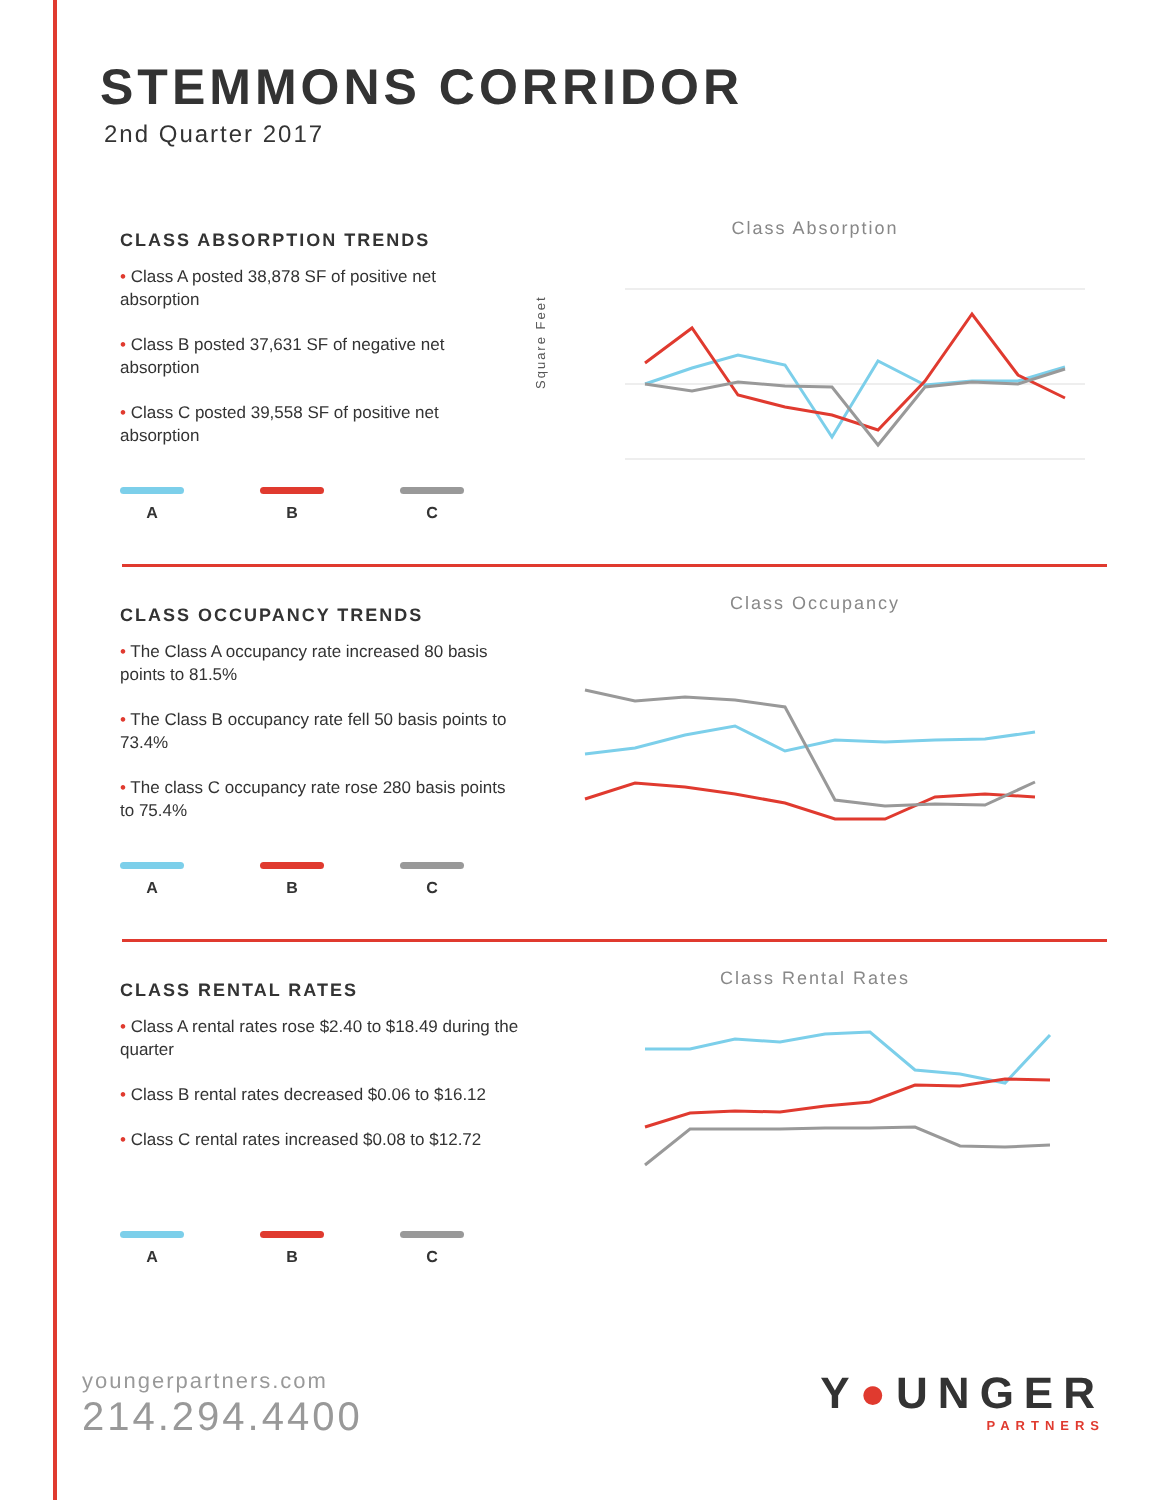STEMMONS CORRIDOR
2nd Quarter 2017
CLASS ABSORPTION TRENDS
• Class A posted 38,878 SF of positive net absorption
• Class B posted 37,631 SF of negative net absorption
• Class C posted 39,558 SF of positive net absorption
A B C
Class Absorption
Square Feet
CLASS OCCUPANCY TRENDS
• The Class A occupancy rate increased 80 basis points to 81.5%
• The Class B occupancy rate fell 50 basis points to 73.4%
• The class C occupancy rate rose 280 basis points to 75.4%
A B C
Class Occupancy
CLASS RENTAL RATES
• Class A rental rates rose $2.40 to $18.49 during the quarter
• Class B rental rates decreased $0.06 to $16.12
• Class C rental rates increased $0.08 to $12.72
A B C
Class Rental Rates
youngerpartners.com
214.294.4400
Y●UNGER
PARTNERS